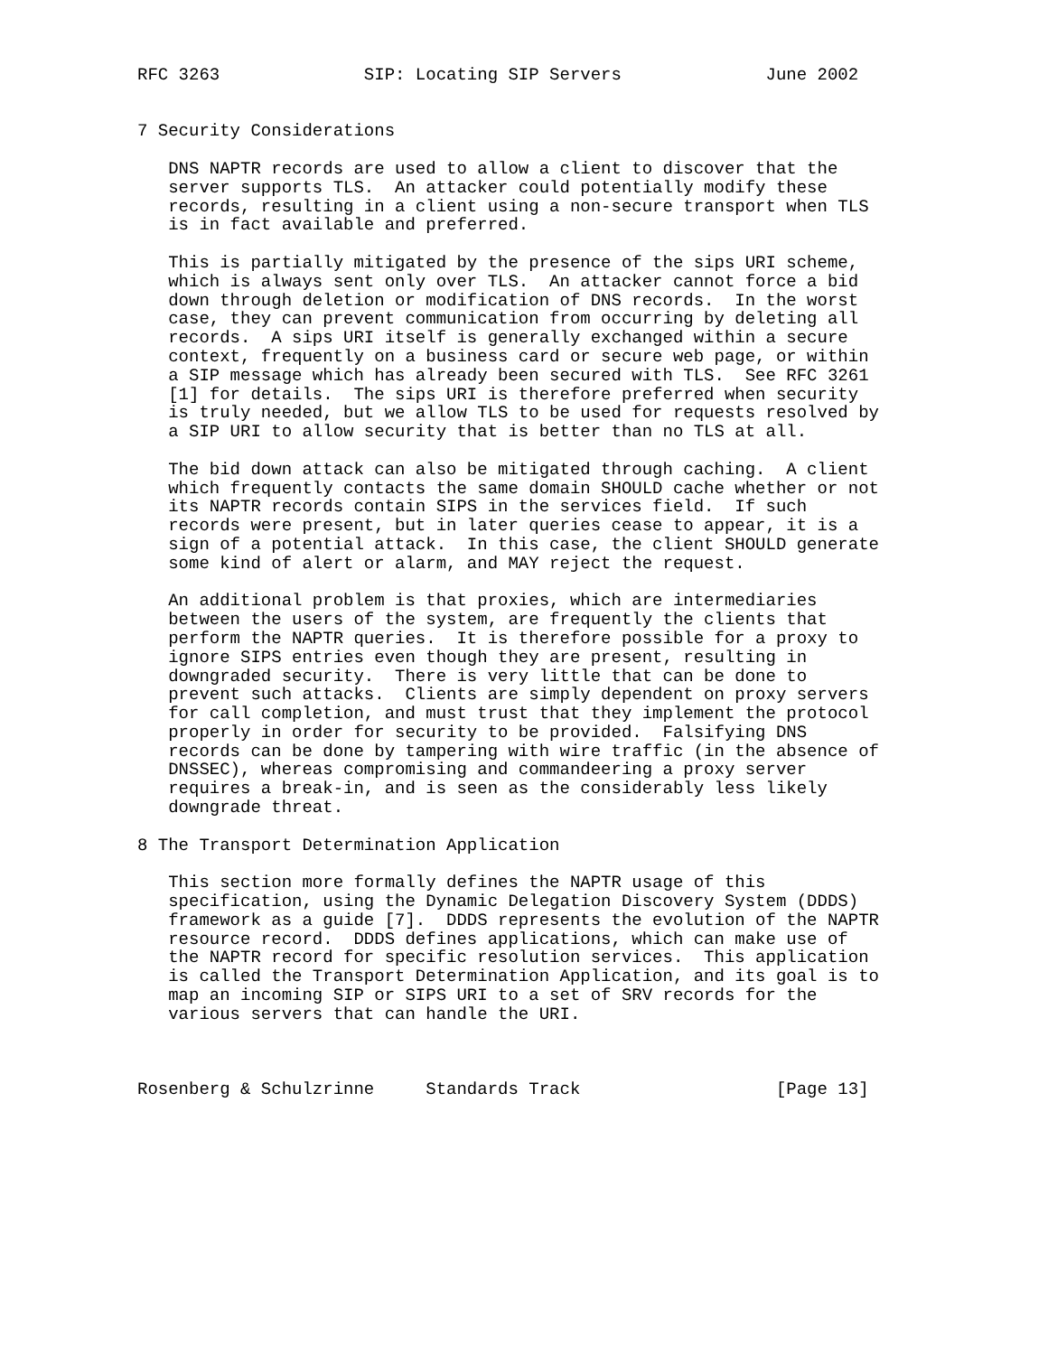RFC 3263              SIP: Locating SIP Servers              June 2002


7 Security Considerations

   DNS NAPTR records are used to allow a client to discover that the
   server supports TLS.  An attacker could potentially modify these
   records, resulting in a client using a non-secure transport when TLS
   is in fact available and preferred.

   This is partially mitigated by the presence of the sips URI scheme,
   which is always sent only over TLS.  An attacker cannot force a bid
   down through deletion or modification of DNS records.  In the worst
   case, they can prevent communication from occurring by deleting all
   records.  A sips URI itself is generally exchanged within a secure
   context, frequently on a business card or secure web page, or within
   a SIP message which has already been secured with TLS.  See RFC 3261
   [1] for details.  The sips URI is therefore preferred when security
   is truly needed, but we allow TLS to be used for requests resolved by
   a SIP URI to allow security that is better than no TLS at all.

   The bid down attack can also be mitigated through caching.  A client
   which frequently contacts the same domain SHOULD cache whether or not
   its NAPTR records contain SIPS in the services field.  If such
   records were present, but in later queries cease to appear, it is a
   sign of a potential attack.  In this case, the client SHOULD generate
   some kind of alert or alarm, and MAY reject the request.

   An additional problem is that proxies, which are intermediaries
   between the users of the system, are frequently the clients that
   perform the NAPTR queries.  It is therefore possible for a proxy to
   ignore SIPS entries even though they are present, resulting in
   downgraded security.  There is very little that can be done to
   prevent such attacks.  Clients are simply dependent on proxy servers
   for call completion, and must trust that they implement the protocol
   properly in order for security to be provided.  Falsifying DNS
   records can be done by tampering with wire traffic (in the absence of
   DNSSEC), whereas compromising and commandeering a proxy server
   requires a break-in, and is seen as the considerably less likely
   downgrade threat.

8 The Transport Determination Application

   This section more formally defines the NAPTR usage of this
   specification, using the Dynamic Delegation Discovery System (DDDS)
   framework as a guide [7].  DDDS represents the evolution of the NAPTR
   resource record.  DDDS defines applications, which can make use of
   the NAPTR record for specific resolution services.  This application
   is called the Transport Determination Application, and its goal is to
   map an incoming SIP or SIPS URI to a set of SRV records for the
   various servers that can handle the URI.



Rosenberg & Schulzrinne     Standards Track                   [Page 13]